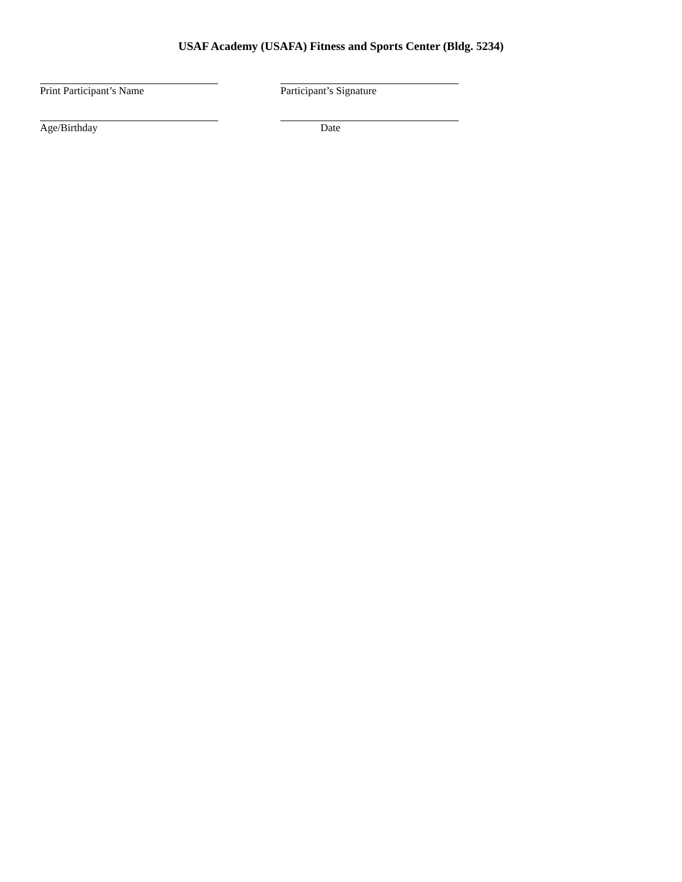USAF Academy (USAFA) Fitness and Sports Center (Bldg. 5234)
Print Participant’s Name Participant’s Signature
Age/Birthday Date